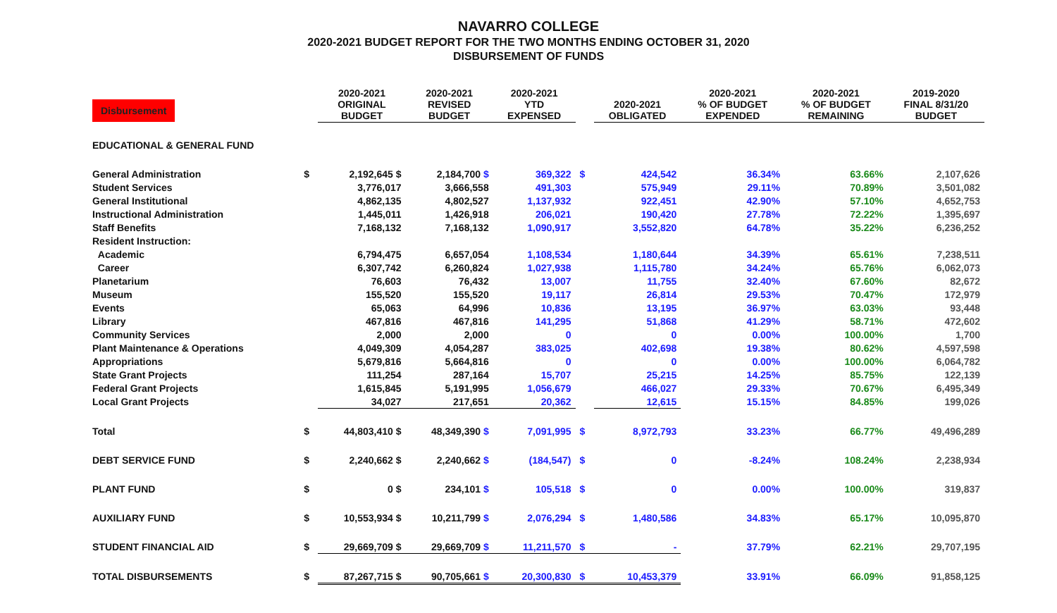NAVARRO COLLEGE
2020-2021 BUDGET REPORT FOR THE TWO MONTHS ENDING OCTOBER 31, 2020
DISBURSEMENT OF FUNDS
| Disbursement | | 2020-2021 ORIGINAL BUDGET | 2020-2021 REVISED BUDGET | 2020-2021 YTD EXPENSED | | 2020-2021 OBLIGATED | 2020-2021 % OF BUDGET EXPENDED | 2020-2021 % OF BUDGET REMAINING | 2019-2020 FINAL 8/31/20 BUDGET |
| --- | --- | --- | --- | --- | --- | --- | --- | --- | --- |
| EDUCATIONAL & GENERAL FUND | | | | | | | | | |
| General Administration | $ | 2,192,645 $ | 2,184,700 $ | 369,322 | $ | 424,542 | 36.34% | 63.66% | 2,107,626 |
| Student Services | | 3,776,017 | 3,666,558 | 491,303 | | 575,949 | 29.11% | 70.89% | 3,501,082 |
| General Institutional | | 4,862,135 | 4,802,527 | 1,137,932 | | 922,451 | 42.90% | 57.10% | 4,652,753 |
| Instructional Administration | | 1,445,011 | 1,426,918 | 206,021 | | 190,420 | 27.78% | 72.22% | 1,395,697 |
| Staff Benefits | | 7,168,132 | 7,168,132 | 1,090,917 | | 3,552,820 | 64.78% | 35.22% | 6,236,252 |
| Resident Instruction: | | | | | | | | | |
| Academic | | 6,794,475 | 6,657,054 | 1,108,534 | | 1,180,644 | 34.39% | 65.61% | 7,238,511 |
| Career | | 6,307,742 | 6,260,824 | 1,027,938 | | 1,115,780 | 34.24% | 65.76% | 6,062,073 |
| Planetarium | | 76,603 | 76,432 | 13,007 | | 11,755 | 32.40% | 67.60% | 82,672 |
| Museum | | 155,520 | 155,520 | 19,117 | | 26,814 | 29.53% | 70.47% | 172,979 |
| Events | | 65,063 | 64,996 | 10,836 | | 13,195 | 36.97% | 63.03% | 93,448 |
| Library | | 467,816 | 467,816 | 141,295 | | 51,868 | 41.29% | 58.71% | 472,602 |
| Community Services | | 2,000 | 2,000 | 0 | | 0 | 0.00% | 100.00% | 1,700 |
| Plant Maintenance & Operations | | 4,049,309 | 4,054,287 | 383,025 | | 402,698 | 19.38% | 80.62% | 4,597,598 |
| Appropriations | | 5,679,816 | 5,664,816 | 0 | | 0 | 0.00% | 100.00% | 6,064,782 |
| State Grant Projects | | 111,254 | 287,164 | 15,707 | | 25,215 | 14.25% | 85.75% | 122,139 |
| Federal Grant Projects | | 1,615,845 | 5,191,995 | 1,056,679 | | 466,027 | 29.33% | 70.67% | 6,495,349 |
| Local Grant Projects | | 34,027 | 217,651 | 20,362 | | 12,615 | 15.15% | 84.85% | 199,026 |
| Total | $ | 44,803,410 $ | 48,349,390 $ | 7,091,995 | $ | 8,972,793 | 33.23% | 66.77% | 49,496,289 |
| DEBT SERVICE FUND | $ | 2,240,662 $ | 2,240,662 $ | (184,547) | $ | 0 | -8.24% | 108.24% | 2,238,934 |
| PLANT FUND | $ | 0 $ | 234,101 $ | 105,518 | $ | 0 | 0.00% | 100.00% | 319,837 |
| AUXILIARY FUND | $ | 10,553,934 $ | 10,211,799 $ | 2,076,294 | $ | 1,480,586 | 34.83% | 65.17% | 10,095,870 |
| STUDENT FINANCIAL AID | $ | 29,669,709 $ | 29,669,709 $ | 11,211,570 | $ | - | 37.79% | 62.21% | 29,707,195 |
| TOTAL DISBURSEMENTS | $ | 87,267,715 $ | 90,705,661 $ | 20,300,830 | $ | 10,453,379 | 33.91% | 66.09% | 91,858,125 |